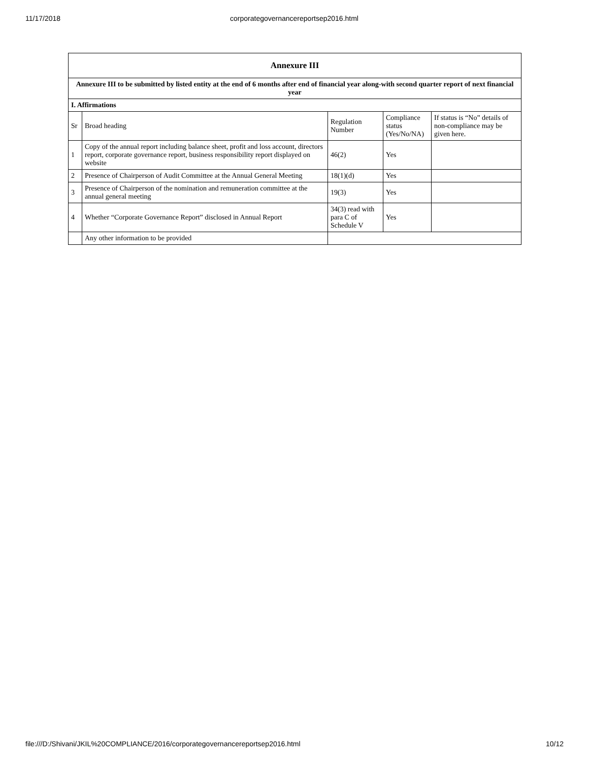11/17/2018 corporategovernancereportsep2016.html
| Annexure III | | | | |
| --- | --- | --- | --- | --- |
| Annexure III to be submitted by listed entity at the end of 6 months after end of financial year along-with second quarter report of next financial year | | | | |
| I. Affirmations | | | | |
| Sr | Broad heading | Regulation Number | Compliance status (Yes/No/NA) | If status is “No” details of non-compliance may be given here. |
| 1 | Copy of the annual report including balance sheet, profit and loss account, directors report, corporate governance report, business responsibility report displayed on website | 46(2) | Yes | |
| 2 | Presence of Chairperson of Audit Committee at the Annual General Meeting | 18(1)(d) | Yes | |
| 3 | Presence of Chairperson of the nomination and remuneration committee at the annual general meeting | 19(3) | Yes | |
| 4 | Whether “Corporate Governance Report” disclosed in Annual Report | 34(3) read with para C of Schedule V | Yes | |
| | Any other information to be provided | | | |
file:///D:/Shivani/JKIL%20COMPLIANCE/2016/corporategovernancereportsep2016.html 10/12